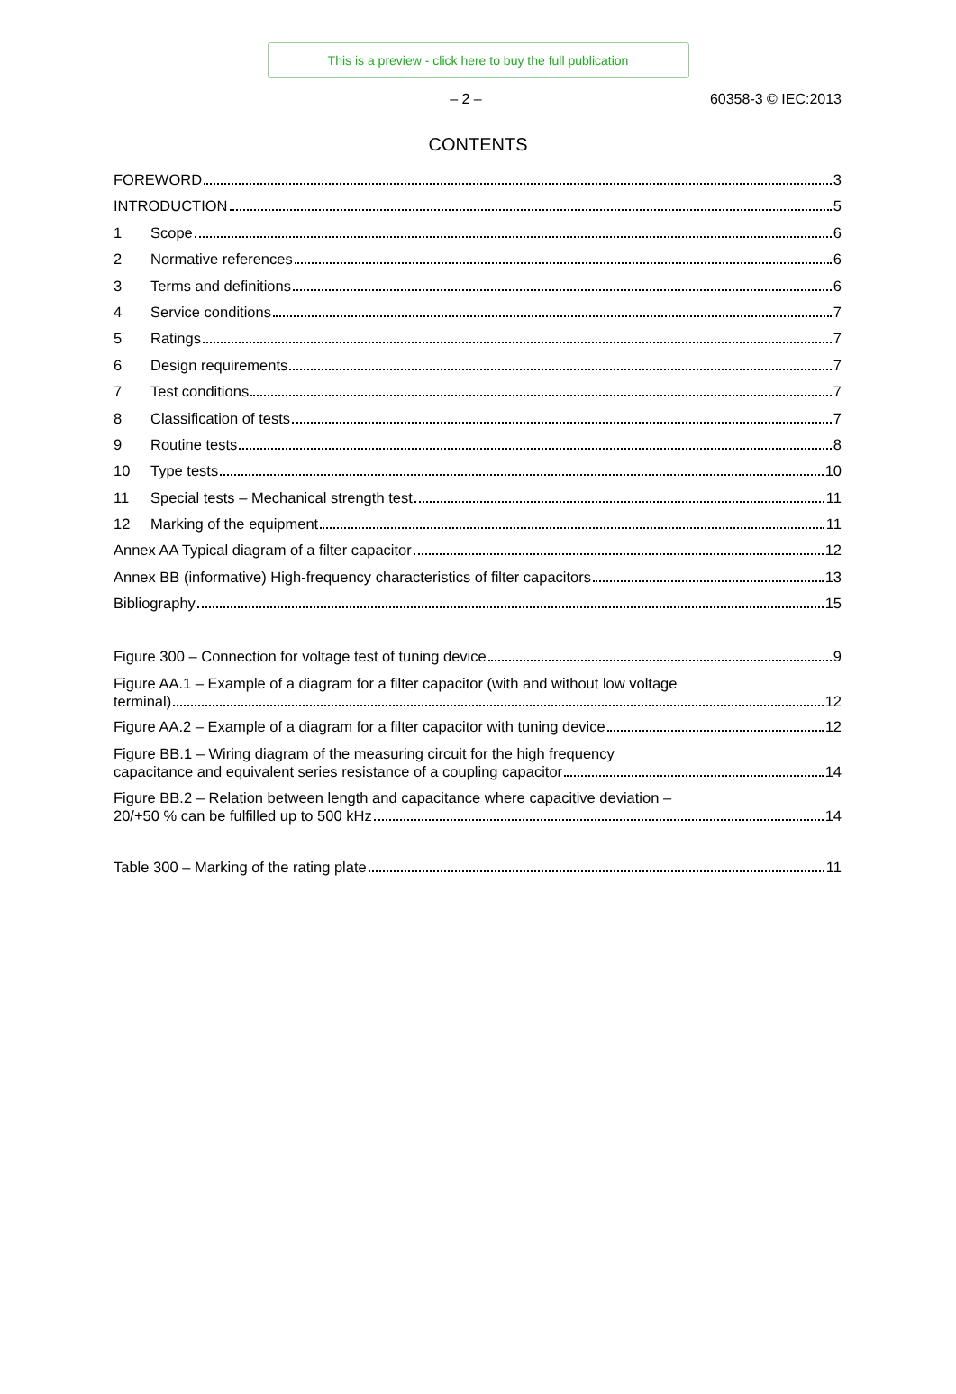This is a preview - click here to buy the full publication
– 2 – 60358-3 © IEC:2013
CONTENTS
FOREWORD 3
INTRODUCTION 5
1 Scope 6
2 Normative references 6
3 Terms and definitions 6
4 Service conditions 7
5 Ratings 7
6 Design requirements 7
7 Test conditions 7
8 Classification of tests 7
9 Routine tests 8
10 Type tests 10
11 Special tests – Mechanical strength test 11
12 Marking of the equipment 11
Annex AA Typical diagram of a filter capacitor 12
Annex BB (informative) High-frequency characteristics of filter capacitors 13
Bibliography 15
Figure 300 – Connection for voltage test of tuning device 9
Figure AA.1 – Example of a diagram for a filter capacitor (with and without low voltage
terminal) 12
Figure AA.2 – Example of a diagram for a filter capacitor with tuning device 12
Figure BB.1 – Wiring diagram of the measuring circuit for the high frequency
capacitance and equivalent series resistance of a coupling capacitor 14
Figure BB.2 – Relation between length and capacitance where capacitive deviation –
20/+50 % can be fulfilled up to 500 kHz 14
Table 300 – Marking of the rating plate 11